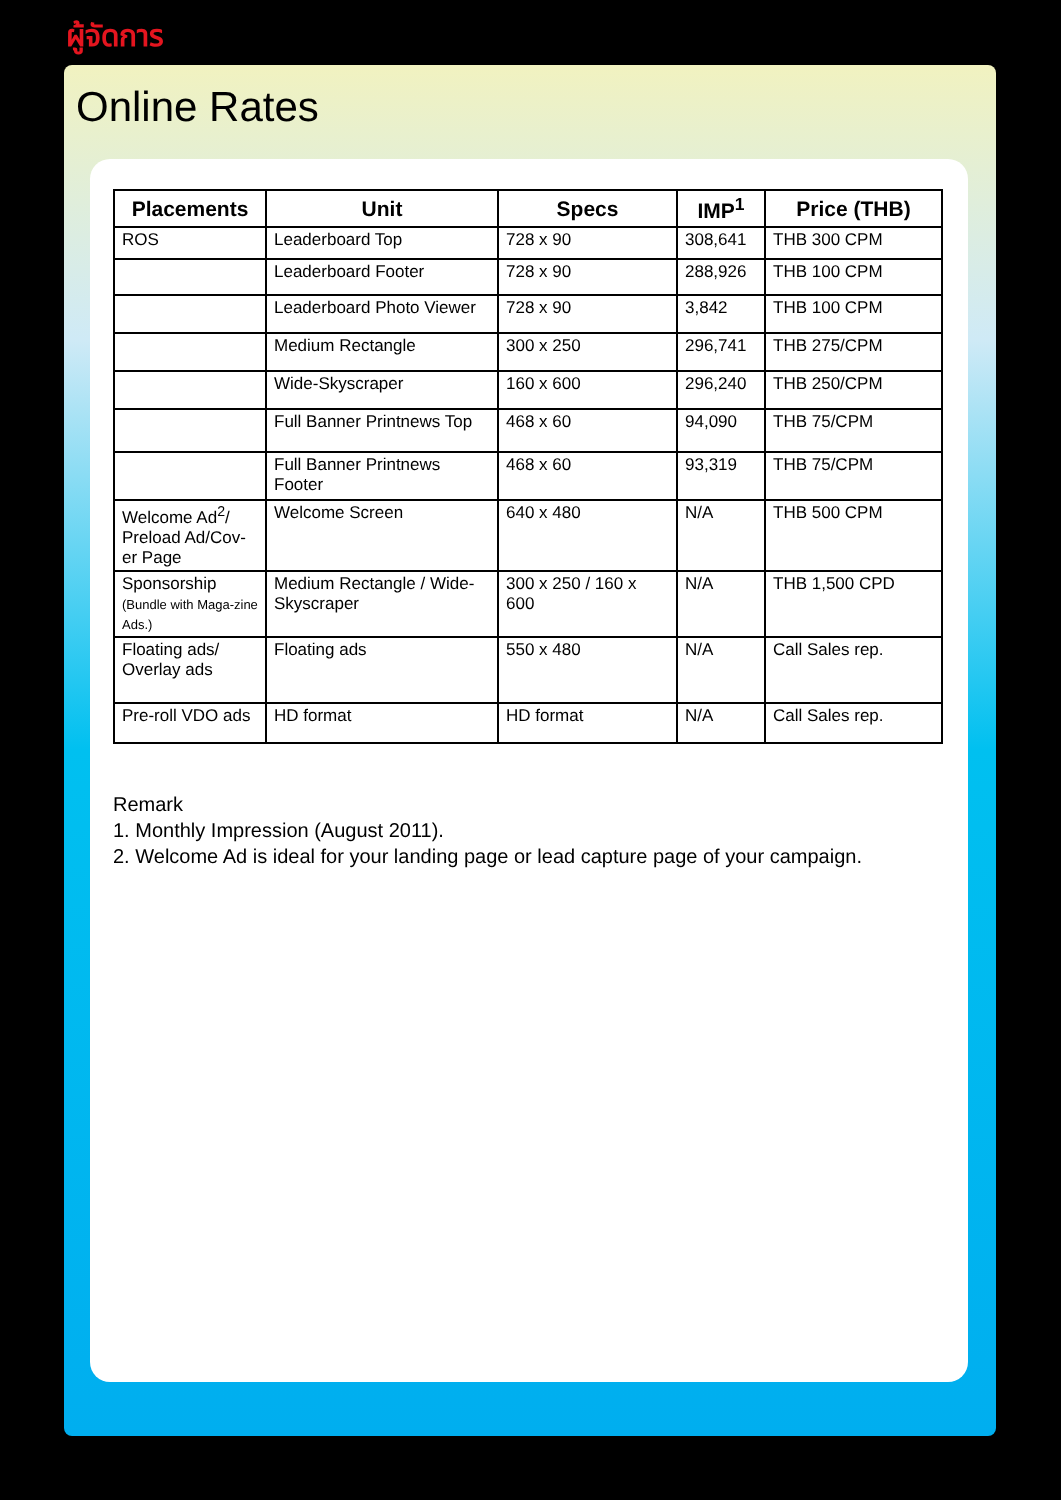ผู้จัดการ
Online Rates
| Placements | Unit | Specs | IMP<sup>1</sup> | Price (THB) |
| --- | --- | --- | --- | --- |
| ROS | Leaderboard Top | 728 x 90 | 308,641 | THB 300 CPM |
| | Leaderboard Footer | 728 x 90 | 288,926 | THB 100 CPM |
| | Leaderboard Photo Viewer | 728 x 90 | 3,842 | THB 100 CPM |
| | Medium Rectangle | 300 x 250 | 296,741 | THB 275/CPM |
| | Wide-Skyscraper | 160 x 600 | 296,240 | THB 250/CPM |
| | Full Banner Printnews Top | 468 x 60 | 94,090 | THB 75/CPM |
| | Full Banner Printnews Footer | 468 x 60 | 93,319 | THB 75/CPM |
| Welcome Ad<sup>2</sup>/ Preload Ad/Cov-er Page | Welcome Screen | 640 x 480 | N/A | THB 500 CPM |
| Sponsorship (Bundle with Maga-zine Ads.) | Medium Rectangle / Wide-Skyscraper | 300 x 250 / 160 x 600 | N/A | THB 1,500 CPD |
| Floating ads/ Overlay ads | Floating ads | 550 x 480 | N/A | Call Sales rep. |
| Pre-roll VDO ads | HD format | HD format | N/A | Call Sales rep. |
Remark
1. Monthly Impression (August 2011).
2. Welcome Ad is ideal for your landing page or lead capture page of your campaign.